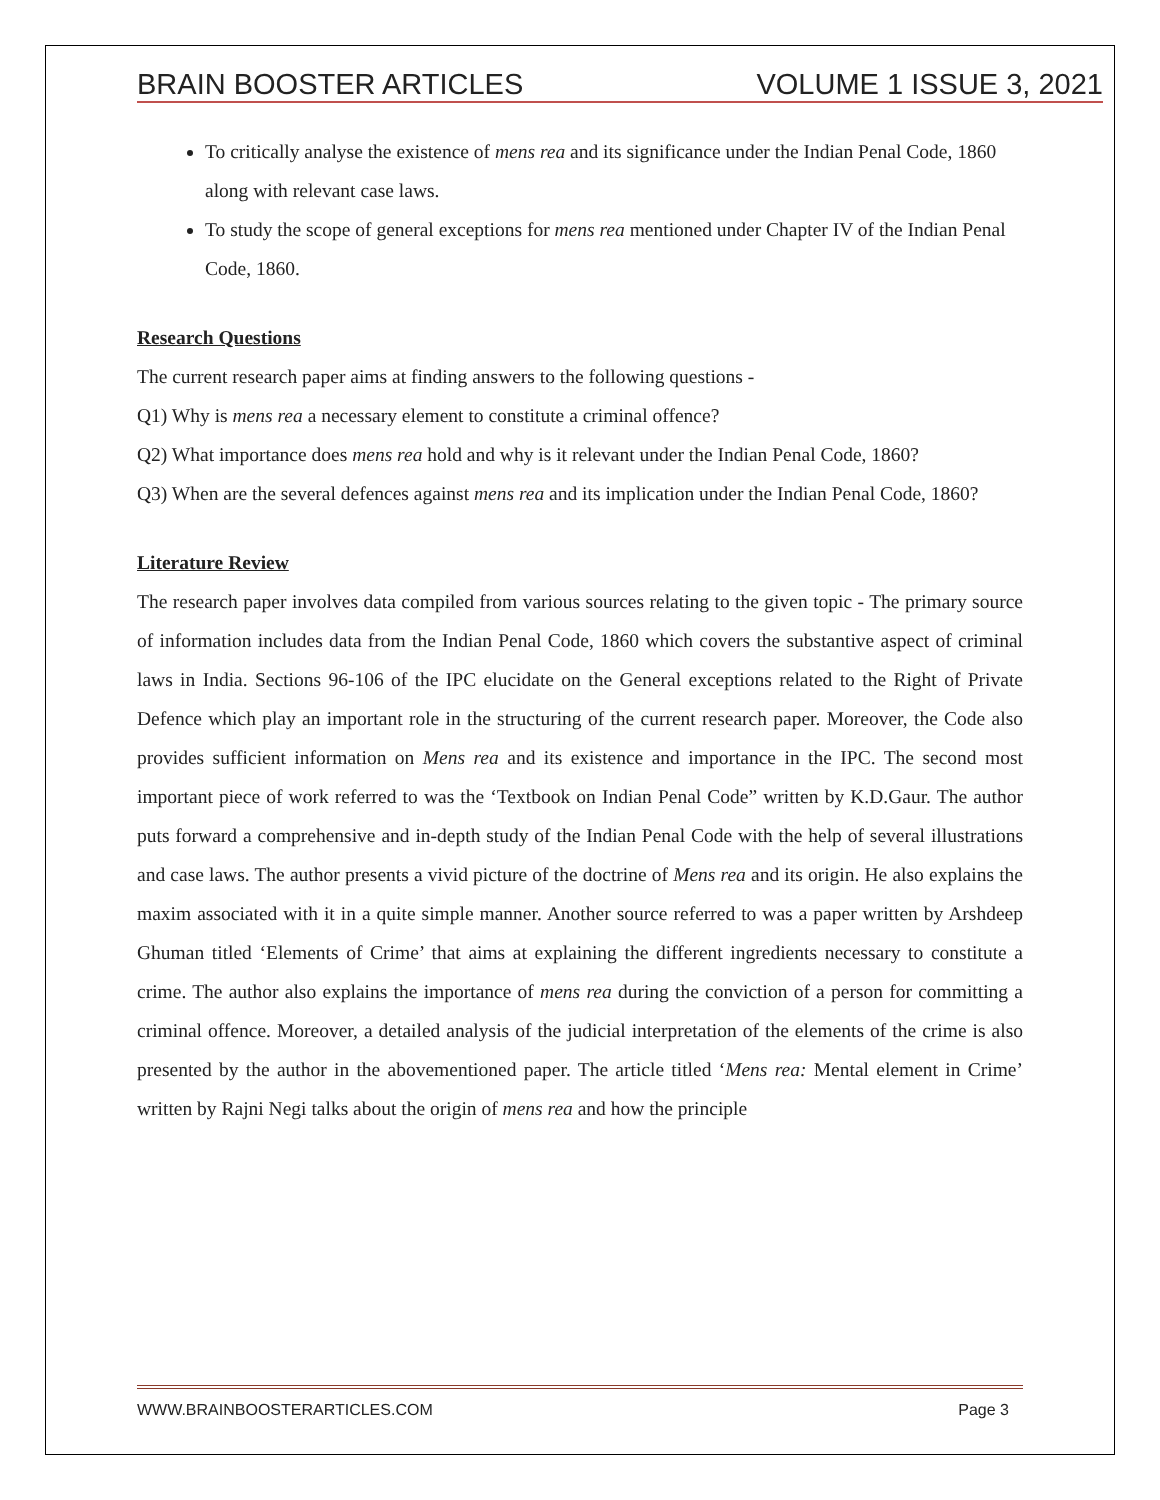BRAIN BOOSTER ARTICLES VOLUME 1 ISSUE 3, 2021
To critically analyse the existence of mens rea and its significance under the Indian Penal Code, 1860 along with relevant case laws.
To study the scope of general exceptions for mens rea mentioned under Chapter IV of the Indian Penal Code, 1860.
Research Questions
The current research paper aims at finding answers to the following questions -
Q1) Why is mens rea a necessary element to constitute a criminal offence?
Q2) What importance does mens rea hold and why is it relevant under the Indian Penal Code, 1860?
Q3) When are the several defences against mens rea and its implication under the Indian Penal Code, 1860?
Literature Review
The research paper involves data compiled from various sources relating to the given topic - The primary source of information includes data from the Indian Penal Code, 1860 which covers the substantive aspect of criminal laws in India. Sections 96-106 of the IPC elucidate on the General exceptions related to the Right of Private Defence which play an important role in the structuring of the current research paper. Moreover, the Code also provides sufficient information on Mens rea and its existence and importance in the IPC. The second most important piece of work referred to was the ‘Textbook on Indian Penal Code” written by K.D.Gaur. The author puts forward a comprehensive and in-depth study of the Indian Penal Code with the help of several illustrations and case laws. The author presents a vivid picture of the doctrine of Mens rea and its origin. He also explains the maxim associated with it in a quite simple manner. Another source referred to was a paper written by Arshdeep Ghuman titled ‘Elements of Crime’ that aims at explaining the different ingredients necessary to constitute a crime. The author also explains the importance of mens rea during the conviction of a person for committing a criminal offence. Moreover, a detailed analysis of the judicial interpretation of the elements of the crime is also presented by the author in the abovementioned paper. The article titled ‘Mens rea: Mental element in Crime’ written by Rajni Negi talks about the origin of mens rea and how the principle
WWW.BRAINBOOSTERARTICLES.COM Page 3